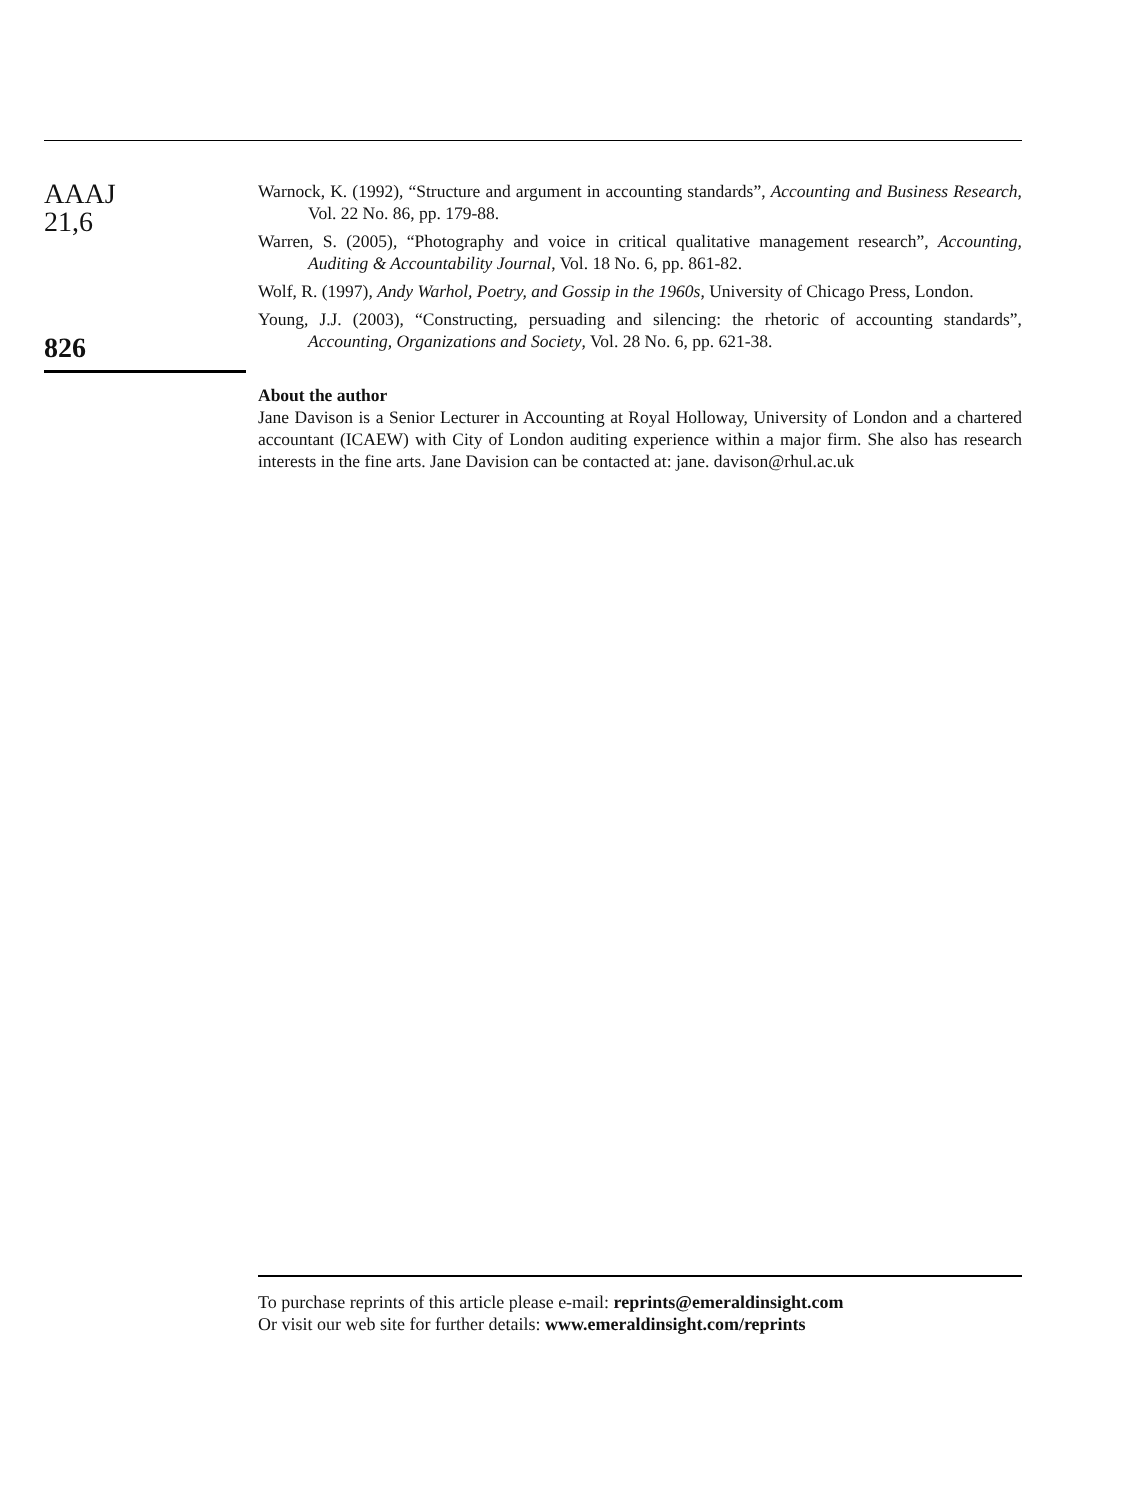AAAJ
21,6
826
Warnock, K. (1992), “Structure and argument in accounting standards”, Accounting and Business Research, Vol. 22 No. 86, pp. 179-88.
Warren, S. (2005), “Photography and voice in critical qualitative management research”, Accounting, Auditing & Accountability Journal, Vol. 18 No. 6, pp. 861-82.
Wolf, R. (1997), Andy Warhol, Poetry, and Gossip in the 1960s, University of Chicago Press, London.
Young, J.J. (2003), “Constructing, persuading and silencing: the rhetoric of accounting standards”, Accounting, Organizations and Society, Vol. 28 No. 6, pp. 621-38.
About the author
Jane Davison is a Senior Lecturer in Accounting at Royal Holloway, University of London and a chartered accountant (ICAEW) with City of London auditing experience within a major firm. She also has research interests in the fine arts. Jane Davision can be contacted at: jane. davison@rhul.ac.uk
To purchase reprints of this article please e-mail: reprints@emeraldinsight.com
Or visit our web site for further details: www.emeraldinsight.com/reprints